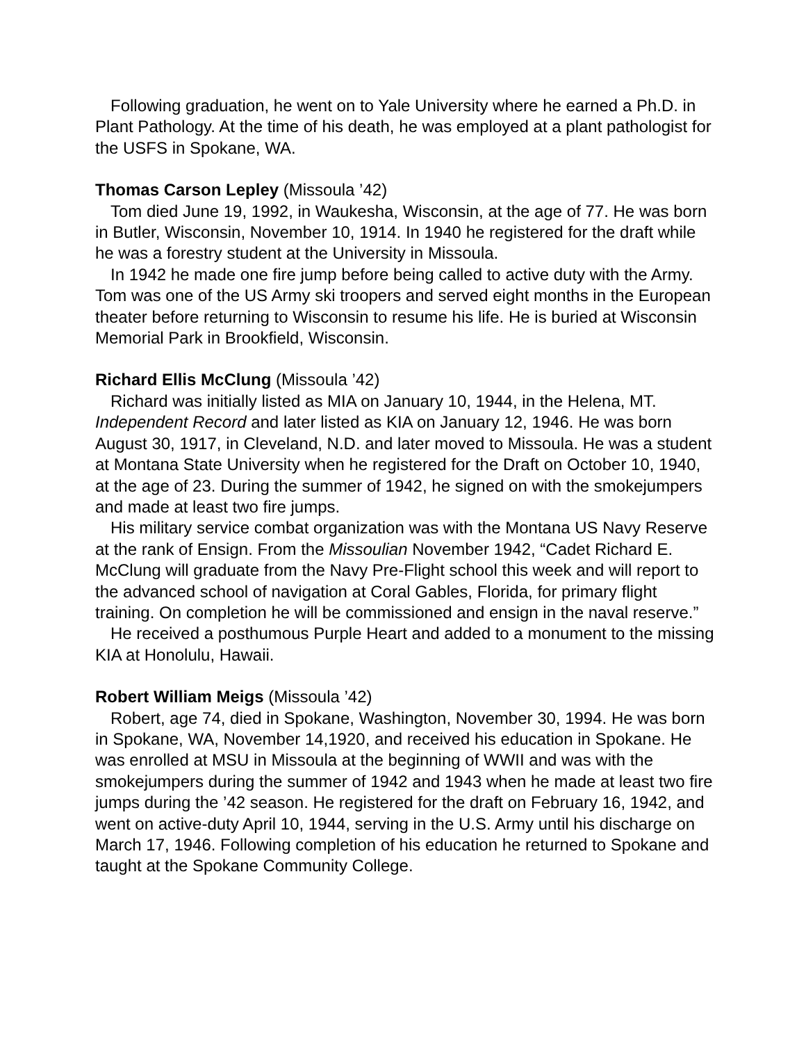Following graduation, he went on to Yale University where he earned a Ph.D. in Plant Pathology. At the time of his death, he was employed at a plant pathologist for the USFS in Spokane, WA.
Thomas Carson Lepley (Missoula ’42)
Tom died June 19, 1992, in Waukesha, Wisconsin, at the age of 77. He was born in Butler, Wisconsin, November 10, 1914. In 1940 he registered for the draft while he was a forestry student at the University in Missoula.
In 1942 he made one fire jump before being called to active duty with the Army. Tom was one of the US Army ski troopers and served eight months in the European theater before returning to Wisconsin to resume his life. He is buried at Wisconsin Memorial Park in Brookfield, Wisconsin.
Richard Ellis McClung (Missoula ’42)
Richard was initially listed as MIA on January 10, 1944, in the Helena, MT. Independent Record and later listed as KIA on January 12, 1946. He was born August 30, 1917, in Cleveland, N.D. and later moved to Missoula. He was a student at Montana State University when he registered for the Draft on October 10, 1940, at the age of 23. During the summer of 1942, he signed on with the smokejumpers and made at least two fire jumps.
His military service combat organization was with the Montana US Navy Reserve at the rank of Ensign. From the Missoulian November 1942, “Cadet Richard E. McClung will graduate from the Navy Pre-Flight school this week and will report to the advanced school of navigation at Coral Gables, Florida, for primary flight training. On completion he will be commissioned and ensign in the naval reserve.”
He received a posthumous Purple Heart and added to a monument to the missing KIA at Honolulu, Hawaii.
Robert William Meigs (Missoula ’42)
Robert, age 74, died in Spokane, Washington, November 30, 1994. He was born in Spokane, WA, November 14,1920, and received his education in Spokane. He was enrolled at MSU in Missoula at the beginning of WWII and was with the smokejumpers during the summer of 1942 and 1943 when he made at least two fire jumps during the ’42 season. He registered for the draft on February 16, 1942, and went on active-duty April 10, 1944, serving in the U.S. Army until his discharge on March 17, 1946. Following completion of his education he returned to Spokane and taught at the Spokane Community College.